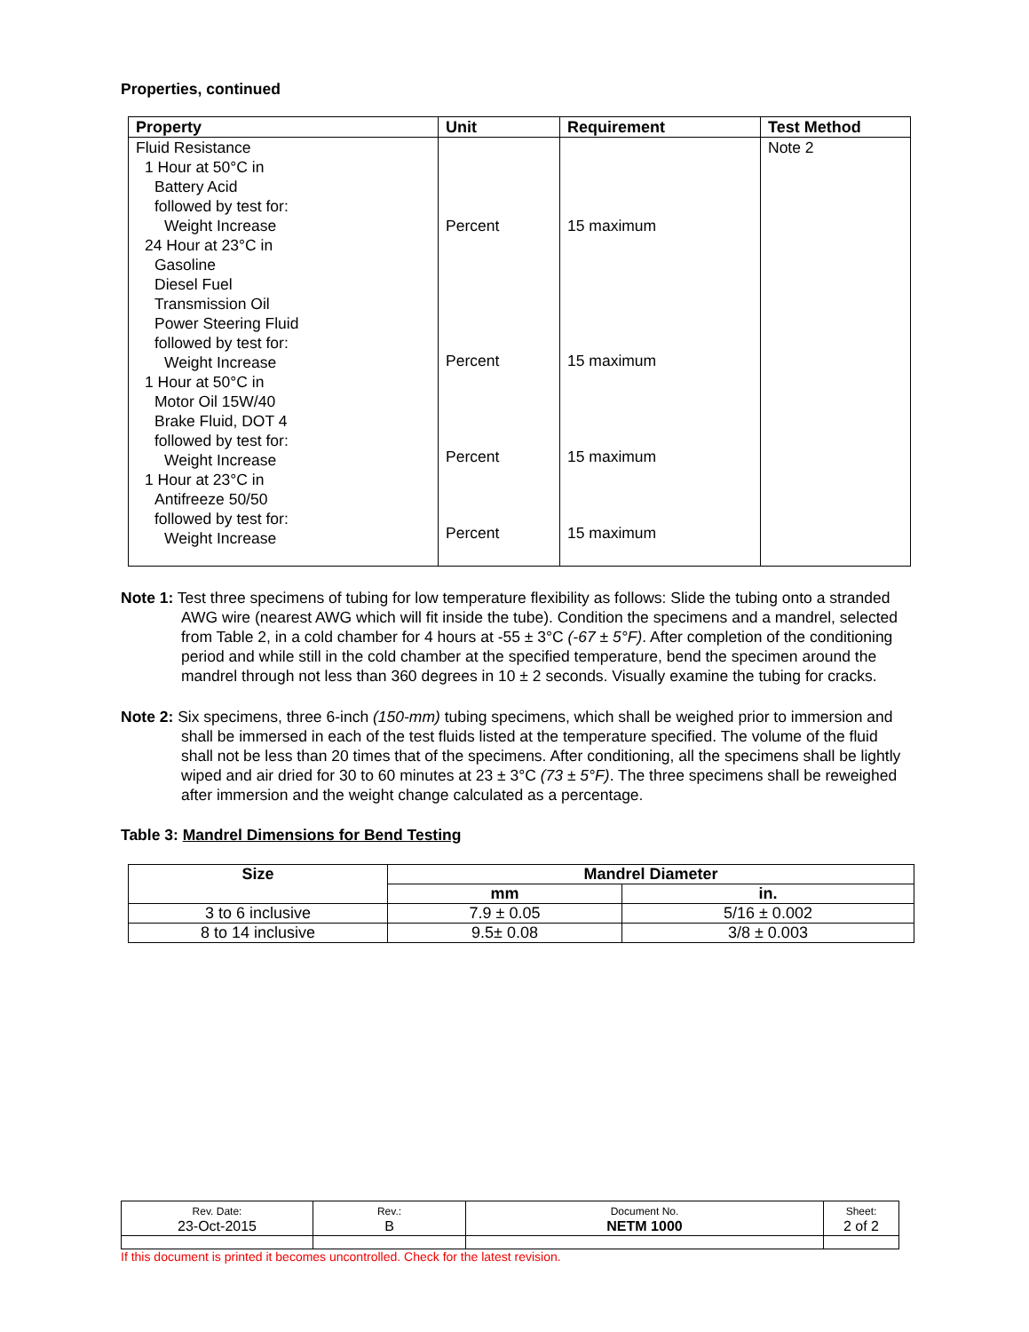Properties, continued
| Property | Unit | Requirement | Test Method |
| --- | --- | --- | --- |
| Fluid Resistance 1 Hour at 50°C in Battery Acid followed by test for: Weight Increase 24 Hour at 23°C in Gasoline Diesel Fuel Transmission Oil Power Steering Fluid followed by test for: Weight Increase 1 Hour at 50°C in Motor Oil 15W/40 Brake Fluid, DOT 4 followed by test for: Weight Increase 1 Hour at 23°C in Antifreeze 50/50 followed by test for: Weight Increase | Percent Percent Percent Percent | 15 maximum 15 maximum 15 maximum 15 maximum | Note 2 |
Note 1: Test three specimens of tubing for low temperature flexibility as follows: Slide the tubing onto a stranded AWG wire (nearest AWG which will fit inside the tube). Condition the specimens and a mandrel, selected from Table 2, in a cold chamber for 4 hours at -55 ± 3°C (-67 ± 5°F). After completion of the conditioning period and while still in the cold chamber at the specified temperature, bend the specimen around the mandrel through not less than 360 degrees in 10 ± 2 seconds. Visually examine the tubing for cracks.
Note 2: Six specimens, three 6-inch (150-mm) tubing specimens, which shall be weighed prior to immersion and shall be immersed in each of the test fluids listed at the temperature specified. The volume of the fluid shall not be less than 20 times that of the specimens. After conditioning, all the specimens shall be lightly wiped and air dried for 30 to 60 minutes at 23 ± 3°C (73 ± 5°F). The three specimens shall be reweighed after immersion and the weight change calculated as a percentage.
Table 3: Mandrel Dimensions for Bend Testing
| Size | Mandrel Diameter | |
| --- | --- | --- |
| | mm | in. |
| 3 to 6 inclusive | 7.9 ± 0.05 | 5/16 ± 0.002 |
| 8 to 14 inclusive | 9.5± 0.08 | 3/8 ± 0.003 |
| Rev. Date: 23-Oct-2015 | Rev.: B | Document No. NETM 1000 | Sheet: 2 of 2 |
If this document is printed it becomes uncontrolled. Check for the latest revision.